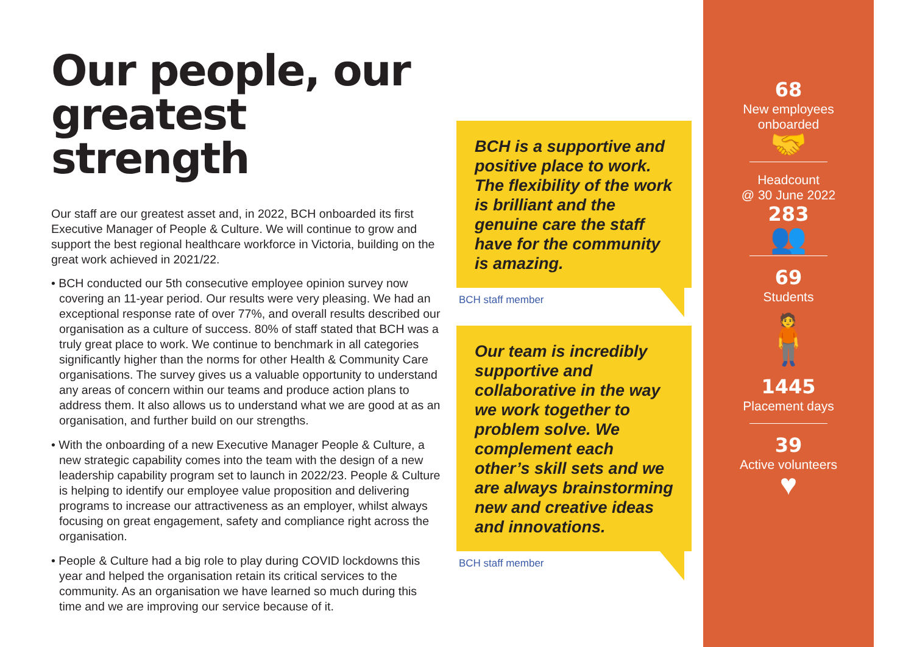Our people, our greatest strength
Our staff are our greatest asset and, in 2022, BCH onboarded its first Executive Manager of People & Culture. We will continue to grow and support the best regional healthcare workforce in Victoria, building on the great work achieved in 2021/22.
• BCH conducted our 5th consecutive employee opinion survey now covering an 11-year period. Our results were very pleasing. We had an exceptional response rate of over 77%, and overall results described our organisation as a culture of success. 80% of staff stated that BCH was a truly great place to work. We continue to benchmark in all categories significantly higher than the norms for other Health & Community Care organisations. The survey gives us a valuable opportunity to understand any areas of concern within our teams and produce action plans to address them. It also allows us to understand what we are good at as an organisation, and further build on our strengths.
• With the onboarding of a new Executive Manager People & Culture, a new strategic capability comes into the team with the design of a new leadership capability program set to launch in 2022/23. People & Culture is helping to identify our employee value proposition and delivering programs to increase our attractiveness as an employer, whilst always focusing on great engagement, safety and compliance right across the organisation.
• People & Culture had a big role to play during COVID lockdowns this year and helped the organisation retain its critical services to the community. As an organisation we have learned so much during this time and we are improving our service because of it.
BCH is a supportive and positive place to work. The flexibility of the work is brilliant and the genuine care the staff have for the community is amazing.
BCH staff member
Our team is incredibly supportive and collaborative in the way we work together to problem solve. We complement each other’s skill sets and we are always brainstorming new and creative ideas and innovations.
BCH staff member
68
New employees
onboarded
🤝
Headcount
@ 30 June 2022
283
👥
69
Students
🧍
1445
Placement days
39
Active volunteers
♥